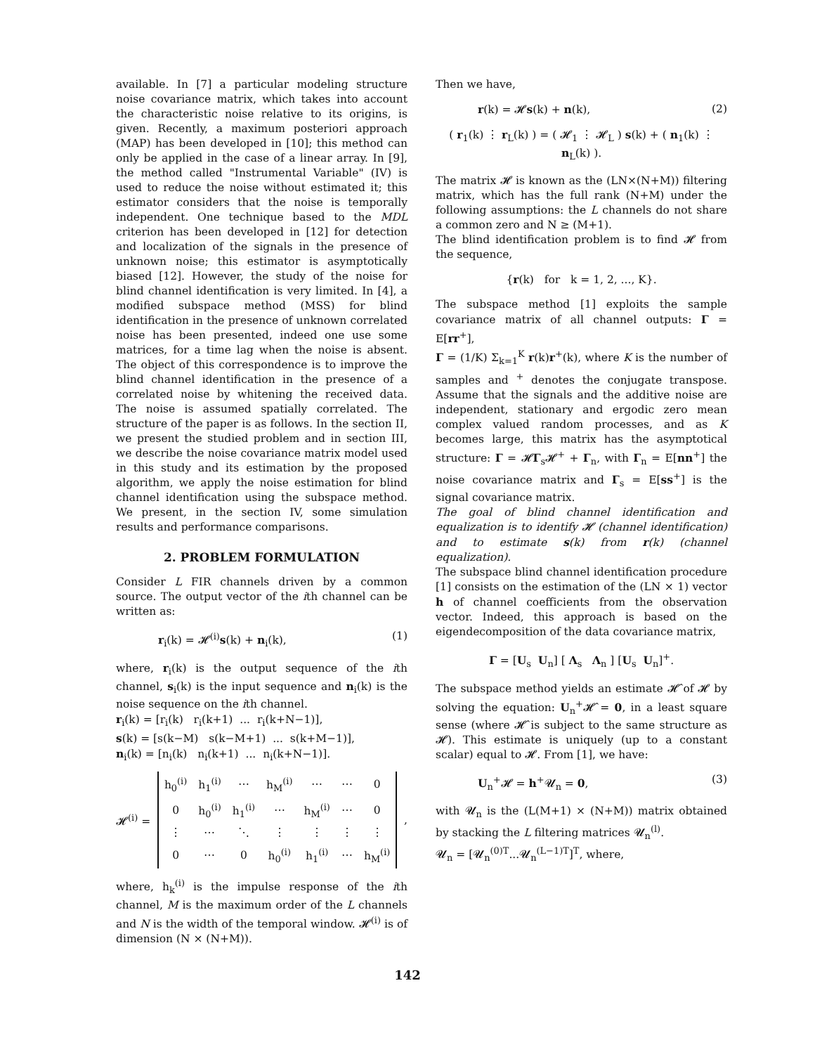available. In [7] a particular modeling structure noise covariance matrix, which takes into account the characteristic noise relative to its origins, is given. Recently, a maximum posteriori approach (MAP) has been developed in [10]; this method can only be applied in the case of a linear array. In [9], the method called "Instrumental Variable" (IV) is used to reduce the noise without estimated it; this estimator considers that the noise is temporally independent. One technique based to the MDL criterion has been developed in [12] for detection and localization of the signals in the presence of unknown noise; this estimator is asymptotically biased [12]. However, the study of the noise for blind channel identification is very limited. In [4], a modified subspace method (MSS) for blind identification in the presence of unknown correlated noise has been presented, indeed one use some matrices, for a time lag when the noise is absent. The object of this correspondence is to improve the blind channel identification in the presence of a correlated noise by whitening the received data. The noise is assumed spatially correlated. The structure of the paper is as follows. In the section II, we present the studied problem and in section III, we describe the noise covariance matrix model used in this study and its estimation by the proposed algorithm, we apply the noise estimation for blind channel identification using the subspace method. We present, in the section IV, some simulation results and performance comparisons.
2. PROBLEM FORMULATION
Consider L FIR channels driven by a common source. The output vector of the ith channel can be written as:
r<sub>i</sub>(k) = 𝓗<sup>(i)</sup>s(k) + n<sub>i</sub>(k), (1)
where, r<sub>i</sub>(k) is the output sequence of the ith channel, s<sub>i</sub>(k) is the input sequence and n<sub>i</sub>(k) is the noise sequence on the ith channel.
r<sub>i</sub>(k) = [r<sub>i</sub>(k) r<sub>i</sub>(k+1) ... r<sub>i</sub>(k+N−1)],
s(k) = [s(k−M) s(k−M+1) ... s(k+M−1)],
n<sub>i</sub>(k) = [n<sub>i</sub>(k) n<sub>i</sub>(k+1) ... n<sub>i</sub>(k+N−1)].
𝓗<sup>(i)</sup> =
| h<sub>0</sub><sup>(i)</sup> | h<sub>1</sub><sup>(i)</sup> | ⋯ | h<sub>M</sub><sup>(i)</sup> | ⋯ | ⋯ | 0 |
| 0 | h<sub>0</sub><sup>(i)</sup> | h<sub>1</sub><sup>(i)</sup> | ⋯ | h<sub>M</sub><sup>(i)</sup> | ⋯ | 0 |
| ⋮ | ⋯ | ⋱ | ⋮ | ⋮ | ⋮ | ⋮ |
| 0 | ⋯ | 0 | h<sub>0</sub><sup>(i)</sup> | h<sub>1</sub><sup>(i)</sup> | ⋯ | h<sub>M</sub><sup>(i)</sup> |
,
where, h<sub>k</sub><sup>(i)</sup> is the impulse response of the ith channel, M is the maximum order of the L channels and N is the width of the temporal window. 𝓗<sup>(i)</sup> is of dimension (N × (N+M)).
Then we have,
r(k) = 𝓗s(k) + n(k), (2)
( r<sub>1</sub>(k) ⋮ r<sub>L</sub>(k) ) = ( 𝓗<sub>1</sub> ⋮ 𝓗<sub>L</sub> ) s(k) + ( n<sub>1</sub>(k) ⋮ n<sub>L</sub>(k) ).
The matrix 𝓗 is known as the (LN×(N+M)) filtering matrix, which has the full rank (N+M) under the following assumptions: the L channels do not share a common zero and N ≥ (M+1).
The blind identification problem is to find 𝓗 from the sequence,
{r(k) for k = 1, 2, ..., K}.
The subspace method [1] exploits the sample covariance matrix of all channel outputs: Γ = E[rr<sup>+</sup>],
Γ = (1/K) Σ<sub>k=1</sub><sup>K</sup> r(k)r<sup>+</sup>(k), where K is the number of samples and <sup>+</sup> denotes the conjugate transpose. Assume that the signals and the additive noise are independent, stationary and ergodic zero mean complex valued random processes, and as K becomes large, this matrix has the asymptotical structure: Γ = 𝓗Γ<sub>s</sub>𝓗<sup>+</sup> + Γ<sub>n</sub>, with Γ<sub>n</sub> = E[nn<sup>+</sup>] the noise covariance matrix and Γ<sub>s</sub> = E[ss<sup>+</sup>] is the signal covariance matrix.
The goal of blind channel identification and equalization is to identify 𝓗 (channel identification) and to estimate s(k) from r(k) (channel equalization).
The subspace blind channel identification procedure [1] consists on the estimation of the (LN × 1) vector h of channel coefficients from the observation vector. Indeed, this approach is based on the eigendecomposition of the data covariance matrix,
Γ = [U<sub>s</sub> U<sub>n</sub>] [ Λ<sub>s</sub> Λ<sub>n</sub> ] [U<sub>s</sub> U<sub>n</sub>]<sup>+</sup>.
The subspace method yields an estimate 𝓗̂ of 𝓗 by solving the equation: U<sub>n</sub><sup>+</sup>𝓗̂ = 0, in a least square sense (where 𝓗̂ is subject to the same structure as 𝓗). This estimate is uniquely (up to a constant scalar) equal to 𝓗. From [1], we have:
U<sub>n</sub><sup>+</sup>𝓗 = h<sup>+</sup>𝓤<sub>n</sub> = 0, (3)
with 𝓤<sub>n</sub> is the (L(M+1) × (N+M)) matrix obtained by stacking the L filtering matrices 𝓤<sub>n</sub><sup>(l)</sup>.
𝓤<sub>n</sub> = [𝓤<sub>n</sub><sup>(0)T</sup>...𝓤<sub>n</sub><sup>(L−1)T</sup>]<sup>T</sup>, where,
142